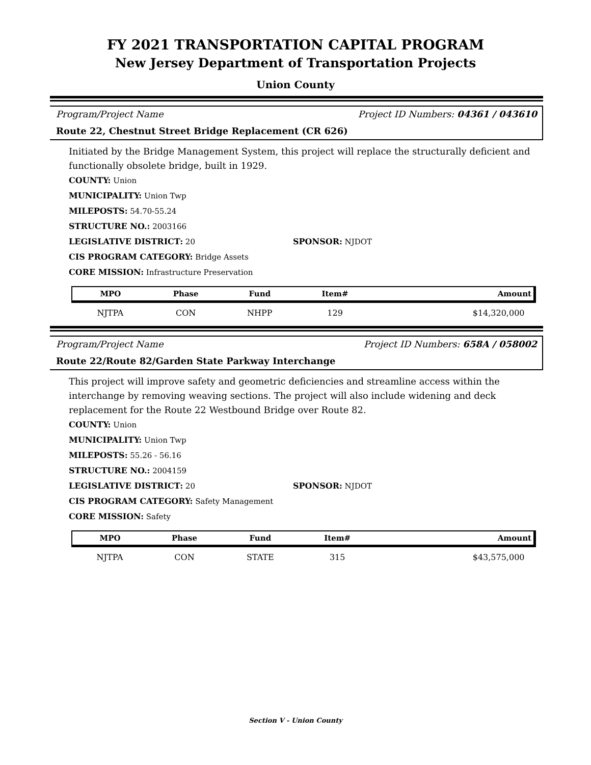FY 2021 TRANSPORTATION CAPITAL PROGRAM
New Jersey Department of Transportation Projects
Union County
Program/Project Name Project ID Numbers: 04361 / 043610
Route 22, Chestnut Street Bridge Replacement (CR 626)
Initiated by the Bridge Management System, this project will replace the structurally deficient and functionally obsolete bridge, built in 1929.
COUNTY: Union
MUNICIPALITY: Union Twp
MILEPOSTS: 54.70-55.24
STRUCTURE NO.: 2003166
LEGISLATIVE DISTRICT: 20 SPONSOR: NJDOT
CIS PROGRAM CATEGORY: Bridge Assets
CORE MISSION: Infrastructure Preservation
| MPO | Phase | Fund | Item# | Amount |
| --- | --- | --- | --- | --- |
| NJTPA | CON | NHPP | 129 | $14,320,000 |
Program/Project Name Project ID Numbers: 658A / 058002
Route 22/Route 82/Garden State Parkway Interchange
This project will improve safety and geometric deficiencies and streamline access within the interchange by removing weaving sections. The project will also include widening and deck replacement for the Route 22 Westbound Bridge over Route 82.
COUNTY: Union
MUNICIPALITY: Union Twp
MILEPOSTS: 55.26 - 56.16
STRUCTURE NO.: 2004159
LEGISLATIVE DISTRICT: 20 SPONSOR: NJDOT
CIS PROGRAM CATEGORY: Safety Management
CORE MISSION: Safety
| MPO | Phase | Fund | Item# | Amount |
| --- | --- | --- | --- | --- |
| NJTPA | CON | STATE | 315 | $43,575,000 |
Section V - Union County